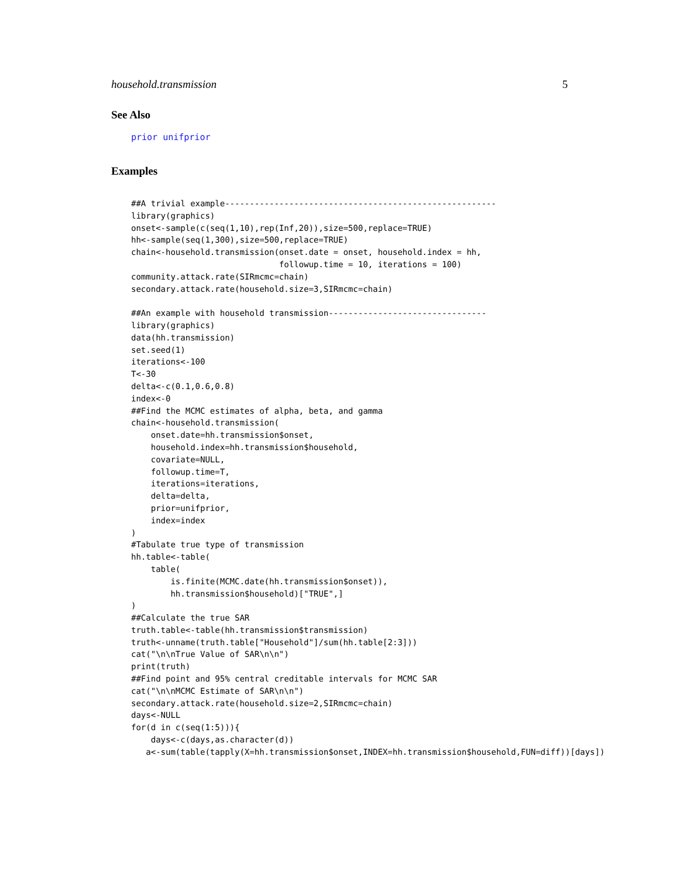household.transmission 5
See Also
prior unifprior
Examples
##A trivial example-------------------------------------------------------
library(graphics)
onset<-sample(c(seq(1,10),rep(Inf,20)),size=500,replace=TRUE)
hh<-sample(seq(1,300),size=500,replace=TRUE)
chain<-household.transmission(onset.date = onset, household.index = hh,
                              followup.time = 10, iterations = 100)
community.attack.rate(SIRmcmc=chain)
secondary.attack.rate(household.size=3,SIRmcmc=chain)

##An example with household transmission--------------------------------
library(graphics)
data(hh.transmission)
set.seed(1)
iterations<-100
T<-30
delta<-c(0.1,0.6,0.8)
index<-0
##Find the MCMC estimates of alpha, beta, and gamma
chain<-household.transmission(
    onset.date=hh.transmission$onset,
    household.index=hh.transmission$household,
    covariate=NULL,
    followup.time=T,
    iterations=iterations,
    delta=delta,
    prior=unifprior,
    index=index
)
#Tabulate true type of transmission
hh.table<-table(
    table(
        is.finite(MCMC.date(hh.transmission$onset)),
        hh.transmission$household)["TRUE",]
)
##Calculate the true SAR
truth.table<-table(hh.transmission$transmission)
truth<-unname(truth.table["Household"]/sum(hh.table[2:3]))
cat("\n\nTrue Value of SAR\n\n")
print(truth)
##Find point and 95% central creditable intervals for MCMC SAR
cat("\n\nMCMC Estimate of SAR\n\n")
secondary.attack.rate(household.size=2,SIRmcmc=chain)
days<-NULL
for(d in c(seq(1:5))){
    days<-c(days,as.character(d))
   a<-sum(table(tapply(X=hh.transmission$onset,INDEX=hh.transmission$household,FUN=diff))[days])